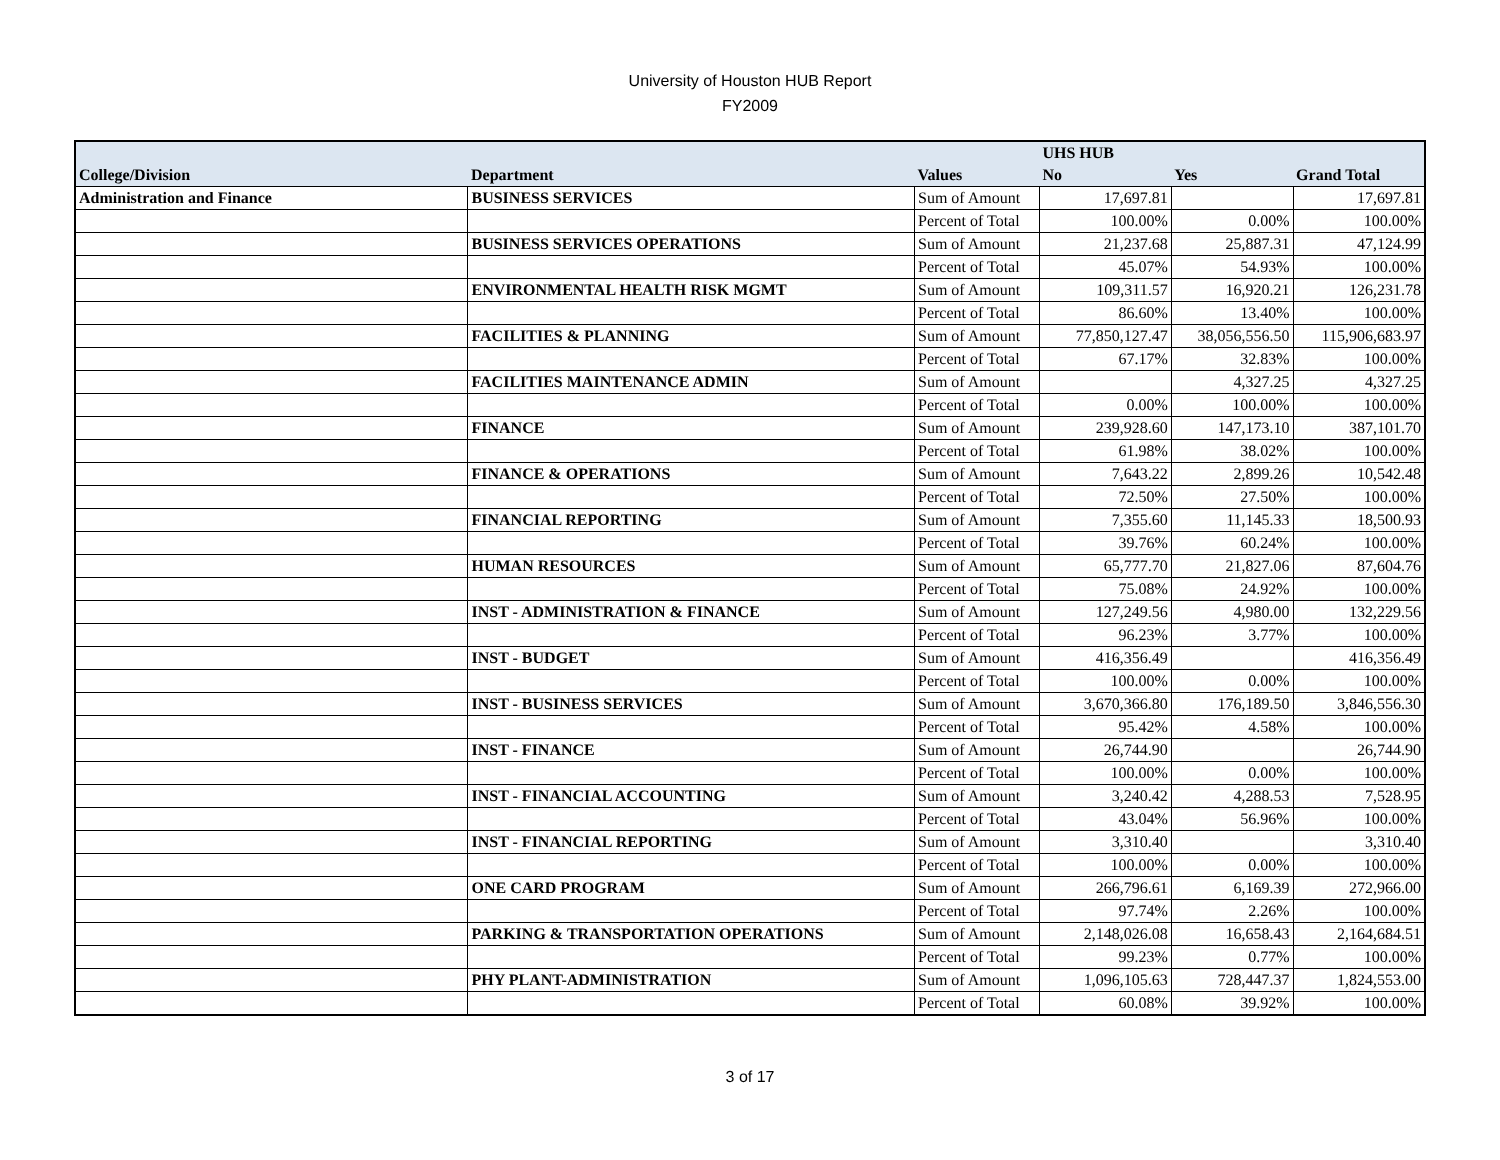University of Houston HUB Report
FY2009
| | | | UHS HUB | | |
| --- | --- | --- | --- | --- | --- |
| College/Division | Department | Values | No | Yes | Grand Total |
| Administration and Finance | BUSINESS SERVICES | Sum of Amount | 17,697.81 | | 17,697.81 |
| | | Percent of Total | 100.00% | 0.00% | 100.00% |
| | BUSINESS SERVICES OPERATIONS | Sum of Amount | 21,237.68 | 25,887.31 | 47,124.99 |
| | | Percent of Total | 45.07% | 54.93% | 100.00% |
| | ENVIRONMENTAL HEALTH RISK MGMT | Sum of Amount | 109,311.57 | 16,920.21 | 126,231.78 |
| | | Percent of Total | 86.60% | 13.40% | 100.00% |
| | FACILITIES & PLANNING | Sum of Amount | 77,850,127.47 | 38,056,556.50 | 115,906,683.97 |
| | | Percent of Total | 67.17% | 32.83% | 100.00% |
| | FACILITIES MAINTENANCE ADMIN | Sum of Amount | | 4,327.25 | 4,327.25 |
| | | Percent of Total | 0.00% | 100.00% | 100.00% |
| | FINANCE | Sum of Amount | 239,928.60 | 147,173.10 | 387,101.70 |
| | | Percent of Total | 61.98% | 38.02% | 100.00% |
| | FINANCE & OPERATIONS | Sum of Amount | 7,643.22 | 2,899.26 | 10,542.48 |
| | | Percent of Total | 72.50% | 27.50% | 100.00% |
| | FINANCIAL REPORTING | Sum of Amount | 7,355.60 | 11,145.33 | 18,500.93 |
| | | Percent of Total | 39.76% | 60.24% | 100.00% |
| | HUMAN RESOURCES | Sum of Amount | 65,777.70 | 21,827.06 | 87,604.76 |
| | | Percent of Total | 75.08% | 24.92% | 100.00% |
| | INST - ADMINISTRATION & FINANCE | Sum of Amount | 127,249.56 | 4,980.00 | 132,229.56 |
| | | Percent of Total | 96.23% | 3.77% | 100.00% |
| | INST - BUDGET | Sum of Amount | 416,356.49 | | 416,356.49 |
| | | Percent of Total | 100.00% | 0.00% | 100.00% |
| | INST - BUSINESS SERVICES | Sum of Amount | 3,670,366.80 | 176,189.50 | 3,846,556.30 |
| | | Percent of Total | 95.42% | 4.58% | 100.00% |
| | INST - FINANCE | Sum of Amount | 26,744.90 | | 26,744.90 |
| | | Percent of Total | 100.00% | 0.00% | 100.00% |
| | INST - FINANCIAL ACCOUNTING | Sum of Amount | 3,240.42 | 4,288.53 | 7,528.95 |
| | | Percent of Total | 43.04% | 56.96% | 100.00% |
| | INST - FINANCIAL REPORTING | Sum of Amount | 3,310.40 | | 3,310.40 |
| | | Percent of Total | 100.00% | 0.00% | 100.00% |
| | ONE CARD PROGRAM | Sum of Amount | 266,796.61 | 6,169.39 | 272,966.00 |
| | | Percent of Total | 97.74% | 2.26% | 100.00% |
| | PARKING & TRANSPORTATION OPERATIONS | Sum of Amount | 2,148,026.08 | 16,658.43 | 2,164,684.51 |
| | | Percent of Total | 99.23% | 0.77% | 100.00% |
| | PHY PLANT-ADMINISTRATION | Sum of Amount | 1,096,105.63 | 728,447.37 | 1,824,553.00 |
| | | Percent of Total | 60.08% | 39.92% | 100.00% |
3 of 17